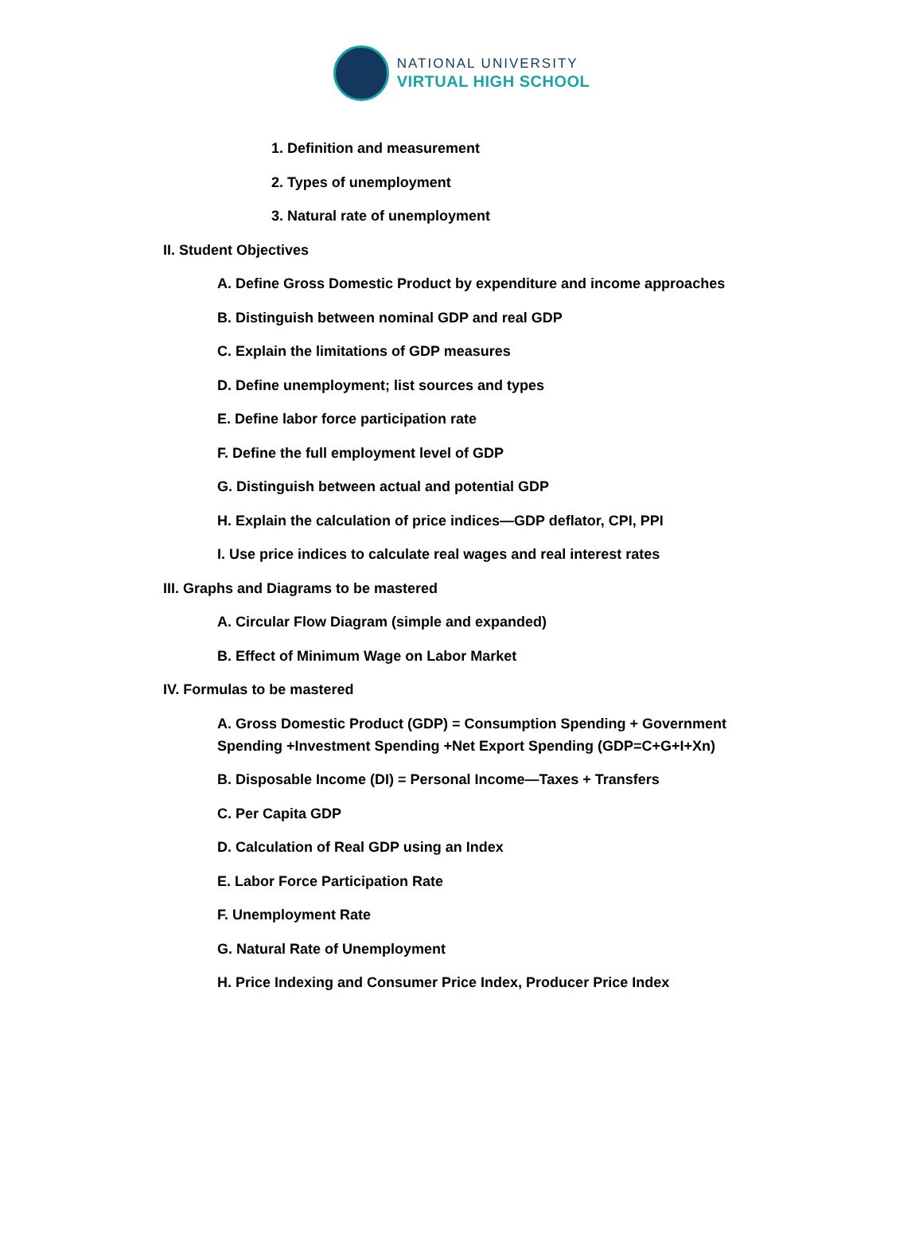NATIONAL UNIVERSITY
VIRTUAL HIGH SCHOOL
1. Definition and measurement
2. Types of unemployment
3. Natural rate of unemployment
II. Student Objectives
A. Define Gross Domestic Product by expenditure and income approaches
B. Distinguish between nominal GDP and real GDP
C. Explain the limitations of GDP measures
D. Define unemployment; list sources and types
E. Define labor force participation rate
F. Define the full employment level of GDP
G. Distinguish between actual and potential GDP
H. Explain the calculation of price indices—GDP deflator, CPI, PPI
I. Use price indices to calculate real wages and real interest rates
III. Graphs and Diagrams to be mastered
A. Circular Flow Diagram (simple and expanded)
B. Effect of Minimum Wage on Labor Market
IV. Formulas to be mastered
A. Gross Domestic Product (GDP) = Consumption Spending + Government Spending +Investment Spending +Net Export Spending (GDP=C+G+I+Xn)
B. Disposable Income (DI) = Personal Income—Taxes + Transfers
C. Per Capita GDP
D. Calculation of Real GDP using an Index
E. Labor Force Participation Rate
F. Unemployment Rate
G. Natural Rate of Unemployment
H. Price Indexing and Consumer Price Index, Producer Price Index